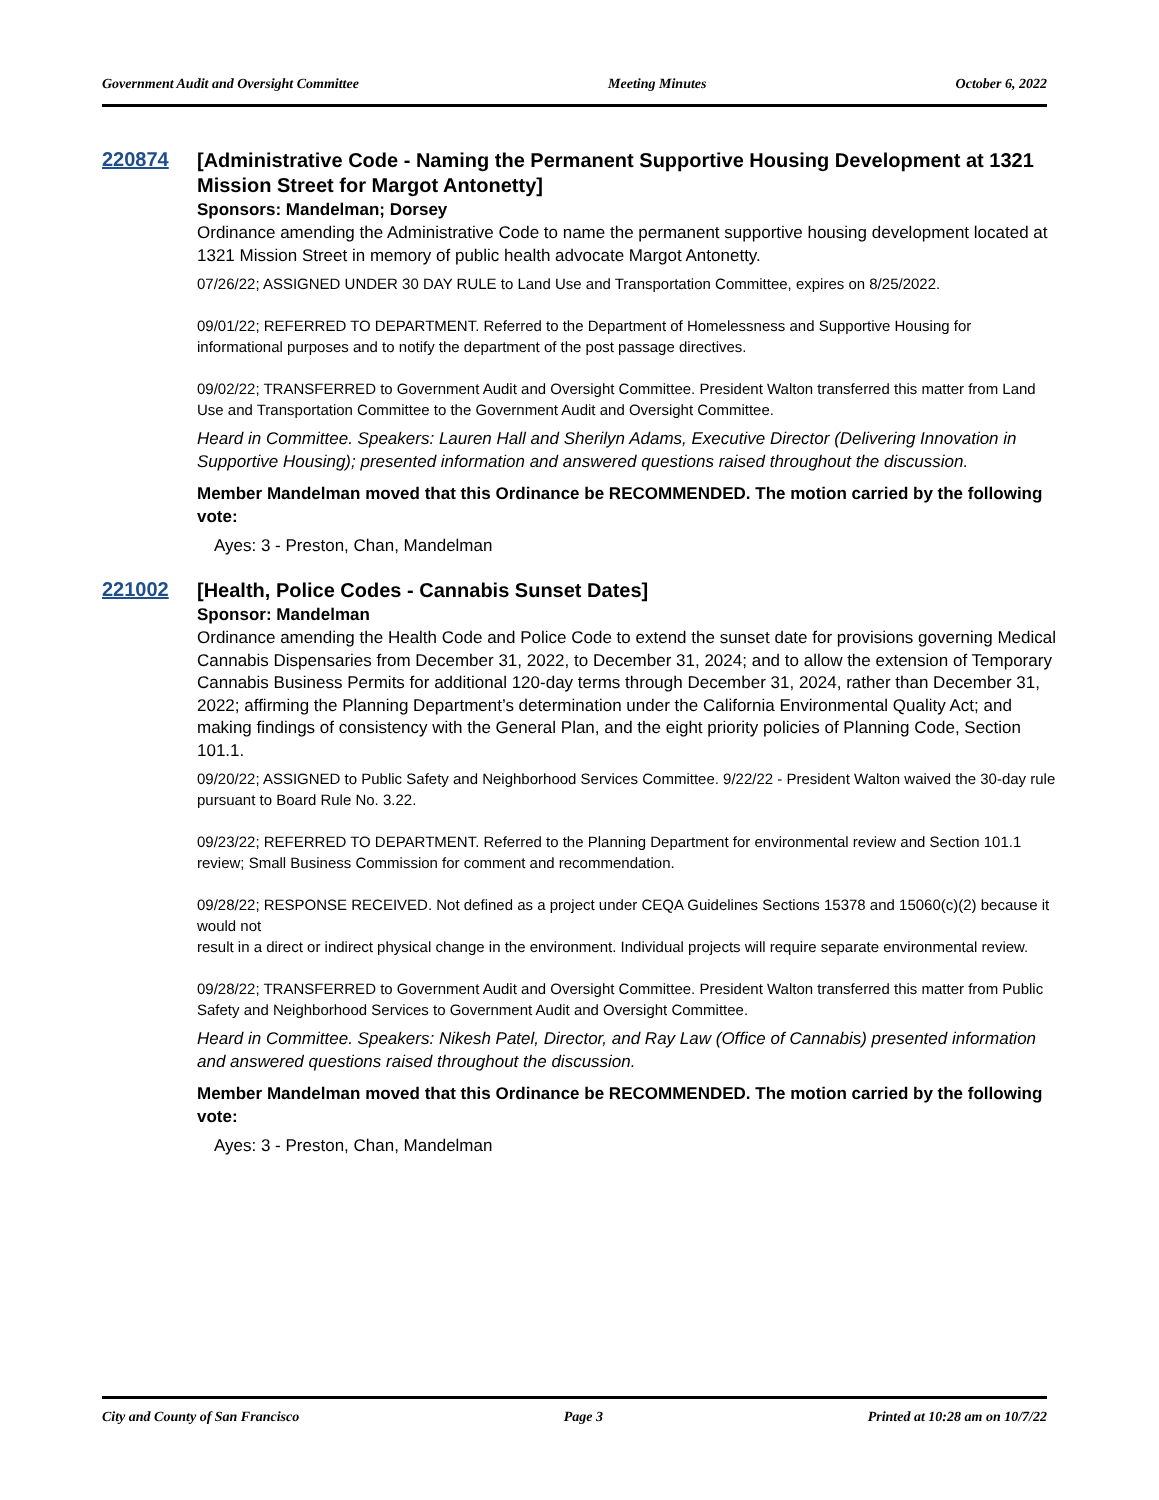Government Audit and Oversight Committee Meeting Minutes October 6, 2022
220874
[Administrative Code - Naming the Permanent Supportive Housing Development at 1321 Mission Street for Margot Antonetty]
Sponsors: Mandelman; Dorsey
Ordinance amending the Administrative Code to name the permanent supportive housing development located at 1321 Mission Street in memory of public health advocate Margot Antonetty.
07/26/22; ASSIGNED UNDER 30 DAY RULE to Land Use and Transportation Committee, expires on 8/25/2022.
09/01/22; REFERRED TO DEPARTMENT. Referred to the Department of Homelessness and Supportive Housing for informational purposes and to notify the department of the post passage directives.
09/02/22; TRANSFERRED to Government Audit and Oversight Committee. President Walton transferred this matter from Land Use and Transportation Committee to the Government Audit and Oversight Committee.
Heard in Committee. Speakers: Lauren Hall and Sherilyn Adams, Executive Director (Delivering Innovation in Supportive Housing); presented information and answered questions raised throughout the discussion.
Member Mandelman moved that this Ordinance be RECOMMENDED. The motion carried by the following vote:
Ayes: 3 - Preston, Chan, Mandelman
221002
[Health, Police Codes - Cannabis Sunset Dates]
Sponsor: Mandelman
Ordinance amending the Health Code and Police Code to extend the sunset date for provisions governing Medical Cannabis Dispensaries from December 31, 2022, to December 31, 2024; and to allow the extension of Temporary Cannabis Business Permits for additional 120-day terms through December 31, 2024, rather than December 31, 2022; affirming the Planning Department’s determination under the California Environmental Quality Act; and making findings of consistency with the General Plan, and the eight priority policies of Planning Code, Section 101.1.
09/20/22; ASSIGNED to Public Safety and Neighborhood Services Committee. 9/22/22 - President Walton waived the 30-day rule pursuant to Board Rule No. 3.22.
09/23/22; REFERRED TO DEPARTMENT. Referred to the Planning Department for environmental review and Section 101.1 review; Small Business Commission for comment and recommendation.
09/28/22; RESPONSE RECEIVED. Not defined as a project under CEQA Guidelines Sections 15378 and 15060(c)(2) because it would not
result in a direct or indirect physical change in the environment. Individual projects will require separate environmental review.
09/28/22; TRANSFERRED to Government Audit and Oversight Committee. President Walton transferred this matter from Public Safety and Neighborhood Services to Government Audit and Oversight Committee.
Heard in Committee. Speakers: Nikesh Patel, Director, and Ray Law (Office of Cannabis) presented information and answered questions raised throughout the discussion.
Member Mandelman moved that this Ordinance be RECOMMENDED. The motion carried by the following vote:
Ayes: 3 - Preston, Chan, Mandelman
City and County of San Francisco Page 3 Printed at 10:28 am on 10/7/22